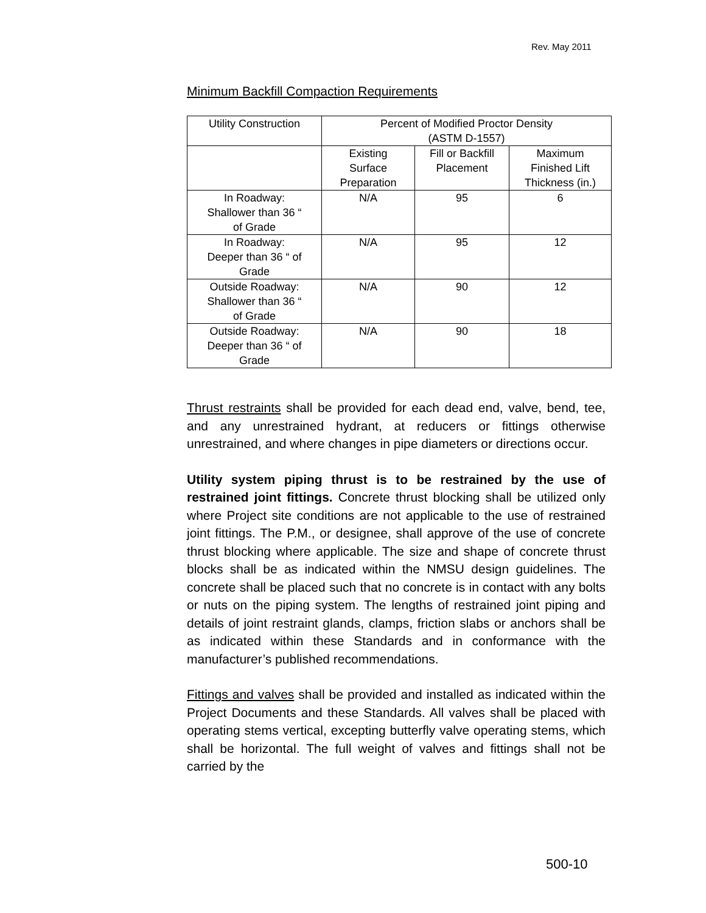Rev. May 2011
Minimum Backfill Compaction Requirements
| Utility Construction | Percent of Modified Proctor Density (ASTM D-1557) | | |
| | Existing Surface Preparation | Fill or Backfill Placement | Maximum Finished Lift Thickness (in.) |
| In Roadway: Shallower than 36 “ of Grade | N/A | 95 | 6 |
| In Roadway: Deeper than 36 “ of Grade | N/A | 95 | 12 |
| Outside Roadway: Shallower than 36 “ of Grade | N/A | 90 | 12 |
| Outside Roadway: Deeper than 36 “ of Grade | N/A | 90 | 18 |
Thrust restraints shall be provided for each dead end, valve, bend, tee, and any unrestrained hydrant, at reducers or fittings otherwise unrestrained, and where changes in pipe diameters or directions occur.
Utility system piping thrust is to be restrained by the use of restrained joint fittings. Concrete thrust blocking shall be utilized only where Project site conditions are not applicable to the use of restrained joint fittings. The P.M., or designee, shall approve of the use of concrete thrust blocking where applicable. The size and shape of concrete thrust blocks shall be as indicated within the NMSU design guidelines. The concrete shall be placed such that no concrete is in contact with any bolts or nuts on the piping system. The lengths of restrained joint piping and details of joint restraint glands, clamps, friction slabs or anchors shall be as indicated within these Standards and in conformance with the manufacturer’s published recommendations.
Fittings and valves shall be provided and installed as indicated within the Project Documents and these Standards. All valves shall be placed with operating stems vertical, excepting butterfly valve operating stems, which shall be horizontal. The full weight of valves and fittings shall not be carried by the
500-10